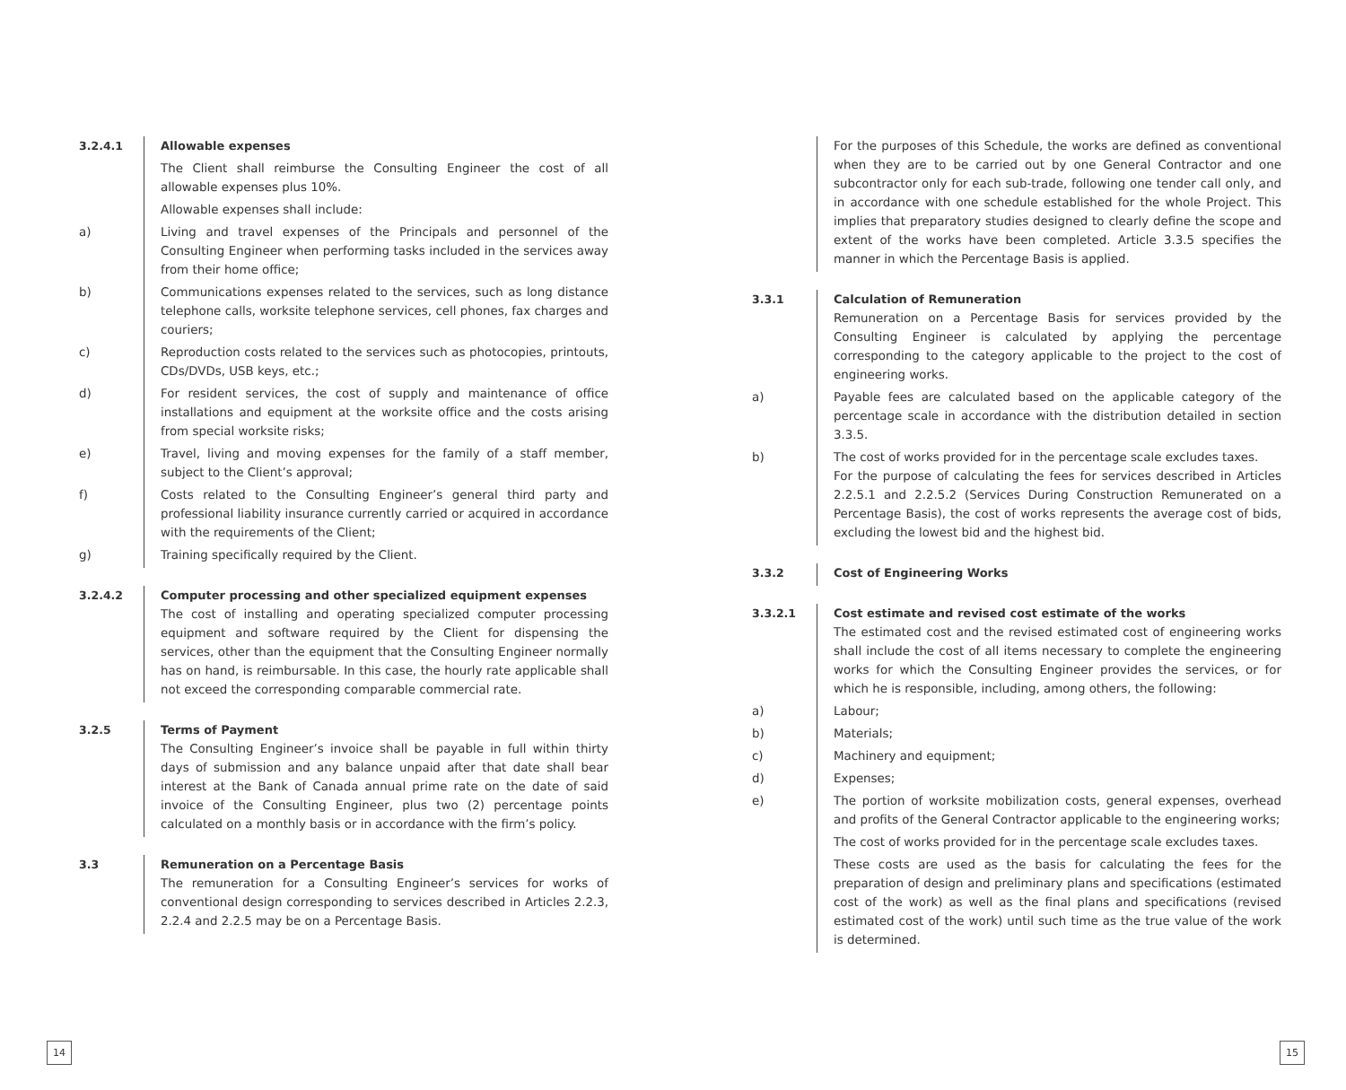3.2.4.1 Allowable expenses
The Client shall reimburse the Consulting Engineer the cost of all allowable expenses plus 10%.
Allowable expenses shall include:
a) Living and travel expenses of the Principals and personnel of the Consulting Engineer when performing tasks included in the services away from their home office;
b) Communications expenses related to the services, such as long distance telephone calls, worksite telephone services, cell phones, fax charges and couriers;
c) Reproduction costs related to the services such as photocopies, printouts, CDs/DVDs, USB keys, etc.;
d) For resident services, the cost of supply and maintenance of office installations and equipment at the worksite office and the costs arising from special worksite risks;
e) Travel, living and moving expenses for the family of a staff member, subject to the Client’s approval;
f) Costs related to the Consulting Engineer’s general third party and professional liability insurance currently carried or acquired in accordance with the requirements of the Client;
g) Training specifically required by the Client.
3.2.4.2 Computer processing and other specialized equipment expenses
The cost of installing and operating specialized computer processing equipment and software required by the Client for dispensing the services, other than the equipment that the Consulting Engineer normally has on hand, is reimbursable. In this case, the hourly rate applicable shall not exceed the corresponding comparable commercial rate.
3.2.5 Terms of Payment
The Consulting Engineer’s invoice shall be payable in full within thirty days of submission and any balance unpaid after that date shall bear interest at the Bank of Canada annual prime rate on the date of said invoice of the Consulting Engineer, plus two (2) percentage points calculated on a monthly basis or in accordance with the firm’s policy.
3.3 Remuneration on a Percentage Basis
The remuneration for a Consulting Engineer’s services for works of conventional design corresponding to services described in Articles 2.2.3, 2.2.4 and 2.2.5 may be on a Percentage Basis.
For the purposes of this Schedule, the works are defined as conventional when they are to be carried out by one General Contractor and one subcontractor only for each sub-trade, following one tender call only, and in accordance with one schedule established for the whole Project. This implies that preparatory studies designed to clearly define the scope and extent of the works have been completed. Article 3.3.5 specifies the manner in which the Percentage Basis is applied.
3.3.1 Calculation of Remuneration
Remuneration on a Percentage Basis for services provided by the Consulting Engineer is calculated by applying the percentage corresponding to the category applicable to the project to the cost of engineering works.
a) Payable fees are calculated based on the applicable category of the percentage scale in accordance with the distribution detailed in section 3.3.5.
b) The cost of works provided for in the percentage scale excludes taxes.
For the purpose of calculating the fees for services described in Articles 2.2.5.1 and 2.2.5.2 (Services During Construction Remunerated on a Percentage Basis), the cost of works represents the average cost of bids, excluding the lowest bid and the highest bid.
3.3.2 Cost of Engineering Works
3.3.2.1 Cost estimate and revised cost estimate of the works
The estimated cost and the revised estimated cost of engineering works shall include the cost of all items necessary to complete the engineering works for which the Consulting Engineer provides the services, or for which he is responsible, including, among others, the following:
a) Labour;
b) Materials;
c) Machinery and equipment;
d) Expenses;
e) The portion of worksite mobilization costs, general expenses, overhead and profits of the General Contractor applicable to the engineering works;
The cost of works provided for in the percentage scale excludes taxes.
These costs are used as the basis for calculating the fees for the preparation of design and preliminary plans and specifications (estimated cost of the work) as well as the final plans and specifications (revised estimated cost of the work) until such time as the true value of the work is determined.
14 15